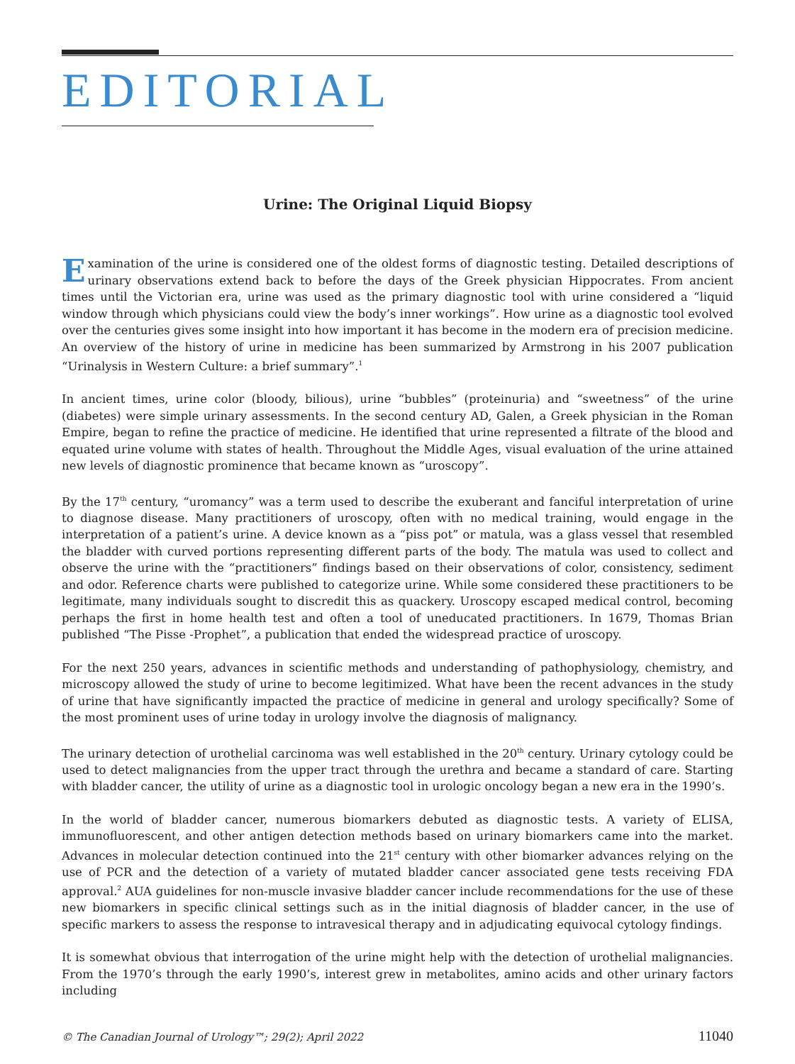EDITORIAL
Urine: The Original Liquid Biopsy
Examination of the urine is considered one of the oldest forms of diagnostic testing. Detailed descriptions of urinary observations extend back to before the days of the Greek physician Hippocrates. From ancient times until the Victorian era, urine was used as the primary diagnostic tool with urine considered a “liquid window through which physicians could view the body’s inner workings”. How urine as a diagnostic tool evolved over the centuries gives some insight into how important it has become in the modern era of precision medicine. An overview of the history of urine in medicine has been summarized by Armstrong in his 2007 publication “Urinalysis in Western Culture: a brief summary”.<sup>1</sup>
In ancient times, urine color (bloody, bilious), urine “bubbles” (proteinuria) and “sweetness” of the urine (diabetes) were simple urinary assessments. In the second century AD, Galen, a Greek physician in the Roman Empire, began to refine the practice of medicine. He identified that urine represented a filtrate of the blood and equated urine volume with states of health. Throughout the Middle Ages, visual evaluation of the urine attained new levels of diagnostic prominence that became known as “uroscopy”.
By the 17<sup>th</sup> century, “uromancy” was a term used to describe the exuberant and fanciful interpretation of urine to diagnose disease. Many practitioners of uroscopy, often with no medical training, would engage in the interpretation of a patient’s urine. A device known as a “piss pot” or matula, was a glass vessel that resembled the bladder with curved portions representing different parts of the body. The matula was used to collect and observe the urine with the “practitioners” findings based on their observations of color, consistency, sediment and odor. Reference charts were published to categorize urine. While some considered these practitioners to be legitimate, many individuals sought to discredit this as quackery. Uroscopy escaped medical control, becoming perhaps the first in home health test and often a tool of uneducated practitioners. In 1679, Thomas Brian published “The Pisse -Prophet”, a publication that ended the widespread practice of uroscopy.
For the next 250 years, advances in scientific methods and understanding of pathophysiology, chemistry, and microscopy allowed the study of urine to become legitimized. What have been the recent advances in the study of urine that have significantly impacted the practice of medicine in general and urology specifically? Some of the most prominent uses of urine today in urology involve the diagnosis of malignancy.
The urinary detection of urothelial carcinoma was well established in the 20<sup>th</sup> century. Urinary cytology could be used to detect malignancies from the upper tract through the urethra and became a standard of care. Starting with bladder cancer, the utility of urine as a diagnostic tool in urologic oncology began a new era in the 1990’s.
In the world of bladder cancer, numerous biomarkers debuted as diagnostic tests. A variety of ELISA, immunofluorescent, and other antigen detection methods based on urinary biomarkers came into the market. Advances in molecular detection continued into the 21<sup>st</sup> century with other biomarker advances relying on the use of PCR and the detection of a variety of mutated bladder cancer associated gene tests receiving FDA approval.<sup>2</sup> AUA guidelines for non-muscle invasive bladder cancer include recommendations for the use of these new biomarkers in specific clinical settings such as in the initial diagnosis of bladder cancer, in the use of specific markers to assess the response to intravesical therapy and in adjudicating equivocal cytology findings.
It is somewhat obvious that interrogation of the urine might help with the detection of urothelial malignancies. From the 1970’s through the early 1990’s, interest grew in metabolites, amino acids and other urinary factors including
© The Canadian Journal of Urology™; 29(2); April 2022 11040